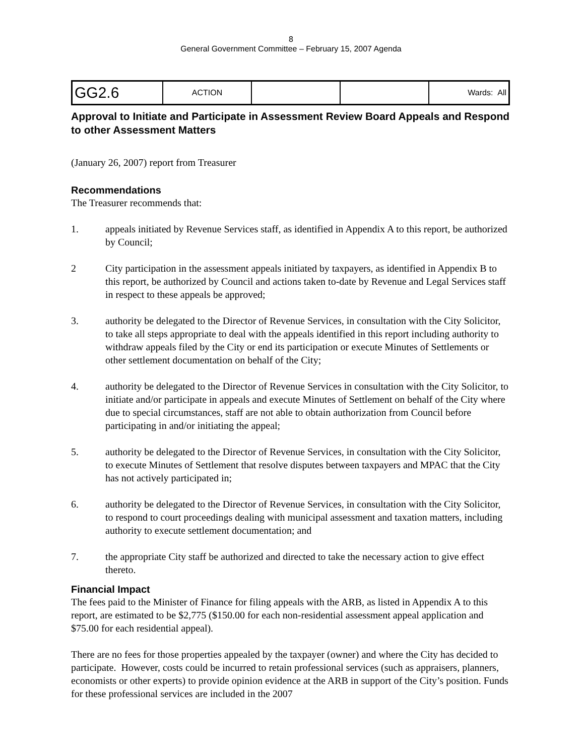8
General Government Committee – February 15, 2007 Agenda
| GG2.6 | ACTION | | | Wards: All |
Approval to Initiate and Participate in Assessment Review Board Appeals and Respond to other Assessment Matters
(January 26, 2007) report from Treasurer
Recommendations
The Treasurer recommends that:
1. appeals initiated by Revenue Services staff, as identified in Appendix A to this report, be authorized by Council;
2 City participation in the assessment appeals initiated by taxpayers, as identified in Appendix B to this report, be authorized by Council and actions taken to-date by Revenue and Legal Services staff in respect to these appeals be approved;
3. authority be delegated to the Director of Revenue Services, in consultation with the City Solicitor, to take all steps appropriate to deal with the appeals identified in this report including authority to withdraw appeals filed by the City or end its participation or execute Minutes of Settlements or other settlement documentation on behalf of the City;
4. authority be delegated to the Director of Revenue Services in consultation with the City Solicitor, to initiate and/or participate in appeals and execute Minutes of Settlement on behalf of the City where due to special circumstances, staff are not able to obtain authorization from Council before participating in and/or initiating the appeal;
5. authority be delegated to the Director of Revenue Services, in consultation with the City Solicitor, to execute Minutes of Settlement that resolve disputes between taxpayers and MPAC that the City has not actively participated in;
6. authority be delegated to the Director of Revenue Services, in consultation with the City Solicitor, to respond to court proceedings dealing with municipal assessment and taxation matters, including authority to execute settlement documentation; and
7. the appropriate City staff be authorized and directed to take the necessary action to give effect thereto.
Financial Impact
The fees paid to the Minister of Finance for filing appeals with the ARB, as listed in Appendix A to this report, are estimated to be $2,775 ($150.00 for each non-residential assessment appeal application and $75.00 for each residential appeal).
There are no fees for those properties appealed by the taxpayer (owner) and where the City has decided to participate. However, costs could be incurred to retain professional services (such as appraisers, planners, economists or other experts) to provide opinion evidence at the ARB in support of the City’s position. Funds for these professional services are included in the 2007